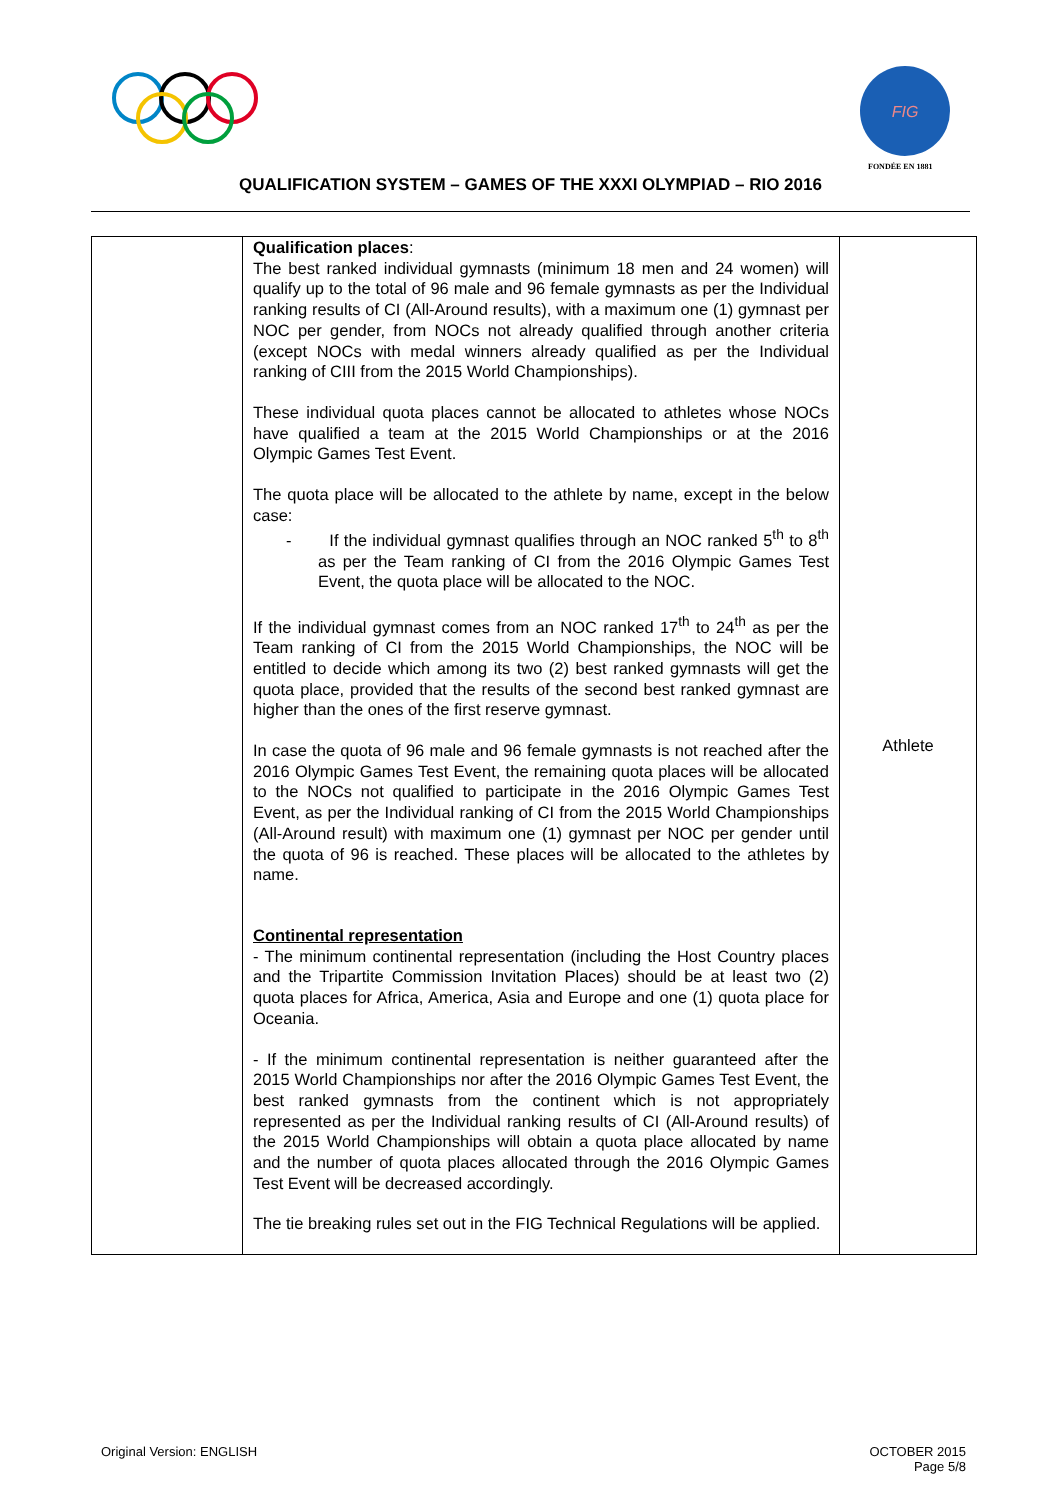FIG
FONDÉE EN 1881
QUALIFICATION SYSTEM – GAMES OF THE XXXI OLYMPIAD – RIO 2016
| | Qualification places : The best ranked individual gymnasts (minimum 18 men and 24 women) will qualify up to the total of 96 male and 96 female gymnasts as per the Individual ranking results of CI (All-Around results), with a maximum one (1) gymnast per NOC per gender, from NOCs not already qualified through another criteria (except NOCs with medal winners already qualified as per the Individual ranking of CIII from the 2015 World Championships). These individual quota places cannot be allocated to athletes whose NOCs have qualified a team at the 2015 World Championships or at the 2016 Olympic Games Test Event. The quota place will be allocated to the athlete by name, except in the below case: - If the individual gymnast qualifies through an NOC ranked 5<sup>th</sup> to 8<sup>th</sup> as per the Team ranking of CI from the 2016 Olympic Games Test Event, the quota place will be allocated to the NOC. If the individual gymnast comes from an NOC ranked 17<sup>th</sup> to 24<sup>th</sup> as per the Team ranking of CI from the 2015 World Championships, the NOC will be entitled to decide which among its two (2) best ranked gymnasts will get the quota place, provided that the results of the second best ranked gymnast are higher than the ones of the first reserve gymnast. In case the quota of 96 male and 96 female gymnasts is not reached after the 2016 Olympic Games Test Event, the remaining quota places will be allocated to the NOCs not qualified to participate in the 2016 Olympic Games Test Event, as per the Individual ranking of CI from the 2015 World Championships (All-Around result) with maximum one (1) gymnast per NOC per gender until the quota of 96 is reached. These places will be allocated to the athletes by name. Continental representation - The minimum continental representation (including the Host Country places and the Tripartite Commission Invitation Places) should be at least two (2) quota places for Africa, America, Asia and Europe and one (1) quota place for Oceania. - If the minimum continental representation is neither guaranteed after the 2015 World Championships nor after the 2016 Olympic Games Test Event, the best ranked gymnasts from the continent which is not appropriately represented as per the Individual ranking results of CI (All-Around results) of the 2015 World Championships will obtain a quota place allocated by name and the number of quota places allocated through the 2016 Olympic Games Test Event will be decreased accordingly. The tie breaking rules set out in the FIG Technical Regulations will be applied. | Athlete |
Original Version: ENGLISH OCTOBER 2015
Page 5/8